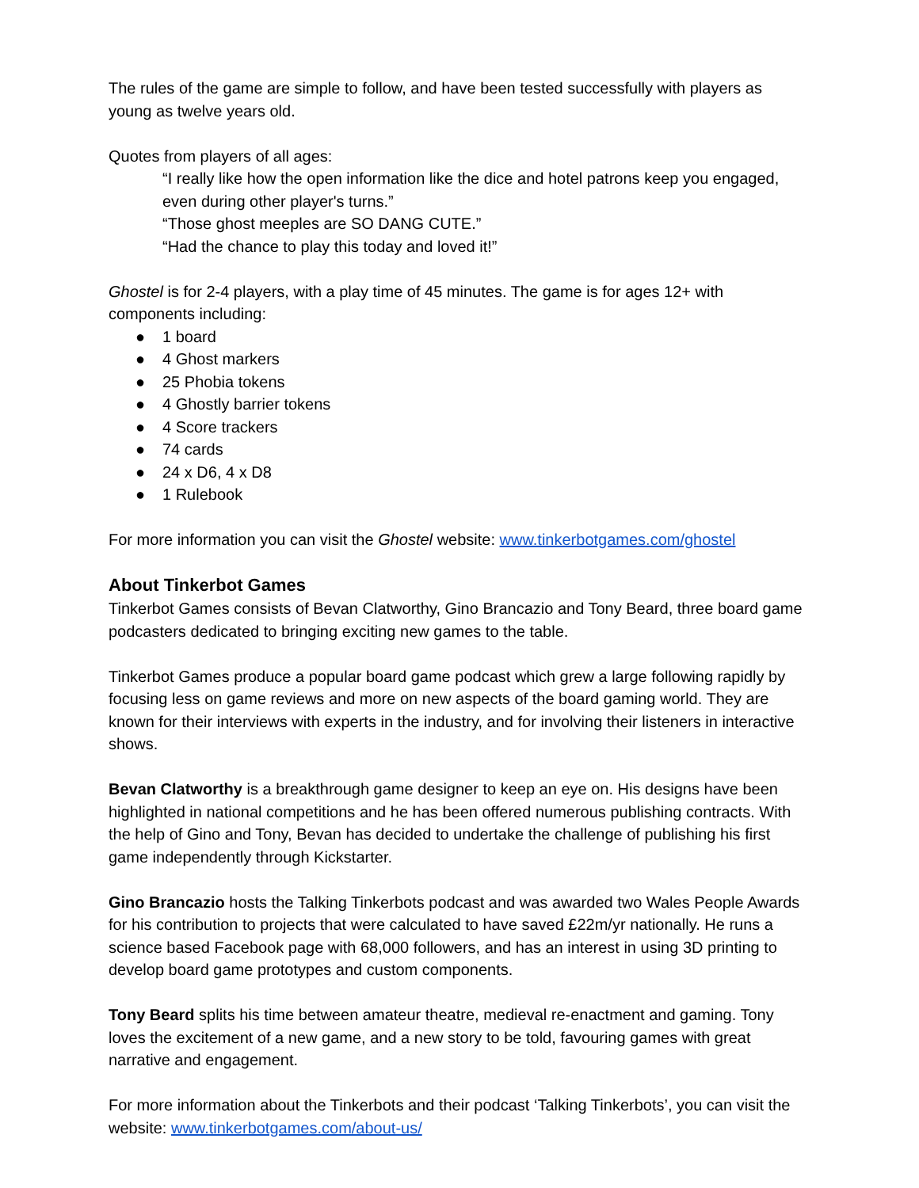The rules of the game are simple to follow, and have been tested successfully with players as young as twelve years old.
Quotes from players of all ages:
“I really like how the open information like the dice and hotel patrons keep you engaged, even during other player's turns.”
“Those ghost meeples are SO DANG CUTE.”
“Had the chance to play this today and loved it!”
Ghostel is for 2-4 players, with a play time of 45 minutes. The game is for ages 12+ with components including:
● 1 board
● 4 Ghost markers
● 25 Phobia tokens
● 4 Ghostly barrier tokens
● 4 Score trackers
● 74 cards
● 24 x D6, 4 x D8
● 1 Rulebook
For more information you can visit the Ghostel website: www.tinkerbotgames.com/ghostel
About Tinkerbot Games
Tinkerbot Games consists of Bevan Clatworthy, Gino Brancazio and Tony Beard, three board game podcasters dedicated to bringing exciting new games to the table.
Tinkerbot Games produce a popular board game podcast which grew a large following rapidly by focusing less on game reviews and more on new aspects of the board gaming world. They are known for their interviews with experts in the industry, and for involving their listeners in interactive shows.
Bevan Clatworthy is a breakthrough game designer to keep an eye on. His designs have been highlighted in national competitions and he has been offered numerous publishing contracts. With the help of Gino and Tony, Bevan has decided to undertake the challenge of publishing his first game independently through Kickstarter.
Gino Brancazio hosts the Talking Tinkerbots podcast and was awarded two Wales People Awards for his contribution to projects that were calculated to have saved £22m/yr nationally. He runs a science based Facebook page with 68,000 followers, and has an interest in using 3D printing to develop board game prototypes and custom components.
Tony Beard splits his time between amateur theatre, medieval re-enactment and gaming. Tony loves the excitement of a new game, and a new story to be told, favouring games with great narrative and engagement.
For more information about the Tinkerbots and their podcast ‘Talking Tinkerbots’, you can visit the website: www.tinkerbotgames.com/about-us/